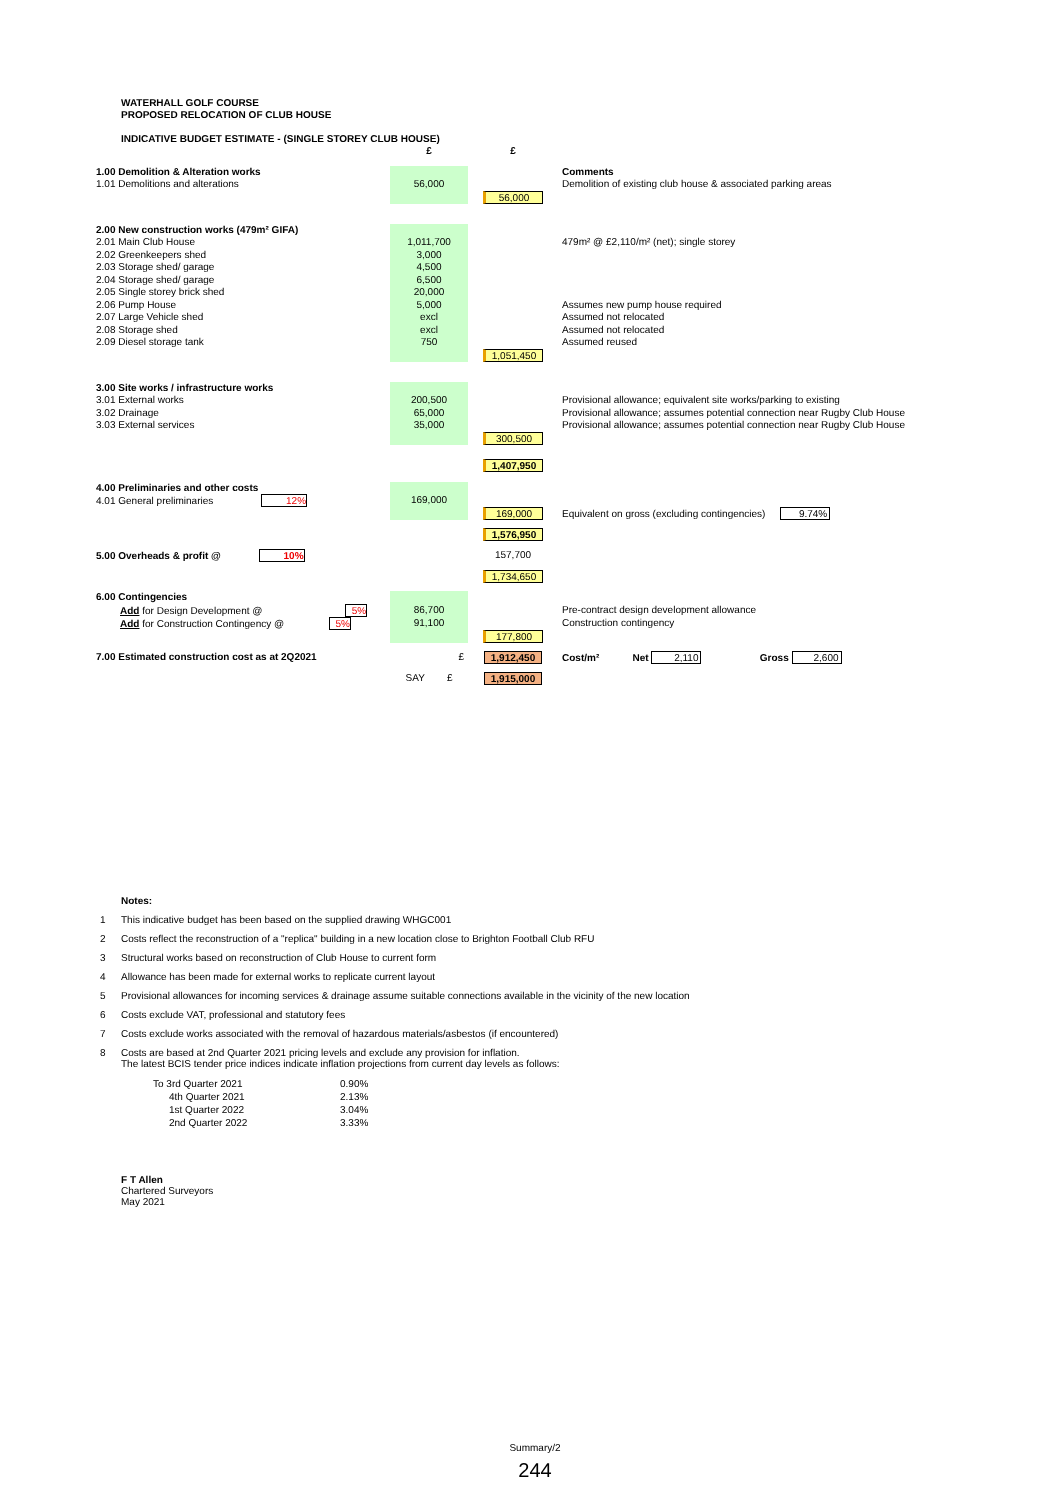WATERHALL GOLF COURSE
PROPOSED RELOCATION OF CLUB HOUSE
INDICATIVE BUDGET ESTIMATE - (SINGLE STOREY CLUB HOUSE)
| | £ | £ | |
| 1.00 Demolition & Alteration works | | | Comments |
| 1.01 Demolitions and alterations | 56,000 | | Demolition of existing club house & associated parking areas |
| | | 56,000 | |
| 2.00 New construction works (479m² GIFA) | | | |
| 2.01 Main Club House | 1,011,700 | | 479m² @ £2,110/m² (net); single storey |
| 2.02 Greenkeepers shed | 3,000 | | |
| 2.03 Storage shed/ garage | 4,500 | | |
| 2.04 Storage shed/ garage | 6,500 | | |
| 2.05 Single storey brick shed | 20,000 | | |
| 2.06 Pump House | 5,000 | | Assumes new pump house required |
| 2.07 Large Vehicle shed | excl | | Assumed not relocated |
| 2.08 Storage shed | excl | | Assumed not relocated |
| 2.09 Diesel storage tank | 750 | | Assumed reused |
| | | 1,051,450 | |
| 3.00 Site works / infrastructure works | | | |
| 3.01 External works | 200,500 | | Provisional allowance; equivalent site works/parking to existing |
| 3.02 Drainage | 65,000 | | Provisional allowance; assumes potential connection near Rugby Club House |
| 3.03 External services | 35,000 | | Provisional allowance; assumes potential connection near Rugby Club House |
| | | 300,500 | |
| | | 1,407,950 | |
| 4.00 Preliminaries and other costs | | | |
| 4.01 General preliminaries 12% | 169,000 | | |
| | | 169,000 | Equivalent on gross (excluding contingencies) 9.74% |
| | | 1,576,950 | |
| 5.00 Overheads & profit @ 10% | | 157,700 | |
| | | 1,734,650 | |
| 6.00 Contingencies | | | |
| Add for Design Development @ 5% | 86,700 | | Pre-contract design development allowance |
| Add for Construction Contingency @ 5% | 91,100 | | Construction contingency |
| | | 177,800 | |
| 7.00 Estimated construction cost as at 2Q2021 | £ | 1,912,450 | Cost/m² Net 2,110 Gross 2,600 |
| | SAY £ | 1,915,000 | |
Notes:
1 This indicative budget has been based on the supplied drawing WHGC001
2 Costs reflect the reconstruction of a "replica" building in a new location close to Brighton Football Club RFU
3 Structural works based on reconstruction of Club House to current form
4 Allowance has been made for external works to replicate current layout
5 Provisional allowances for incoming services & drainage assume suitable connections available in the vicinity of the new location
6 Costs exclude VAT, professional and statutory fees
7 Costs exclude works associated with the removal of hazardous materials/asbestos (if encountered)
8 Costs are based at 2nd Quarter 2021 pricing levels and exclude any provision for inflation.
The latest BCIS tender price indices indicate inflation projections from current day levels as follows:
| To 3rd Quarter 2021 | 0.90% |
| 4th Quarter 2021 | 2.13% |
| 1st Quarter 2022 | 3.04% |
| 2nd Quarter 2022 | 3.33% |
F T Allen
Chartered Surveyors
May 2021
Summary/2
244